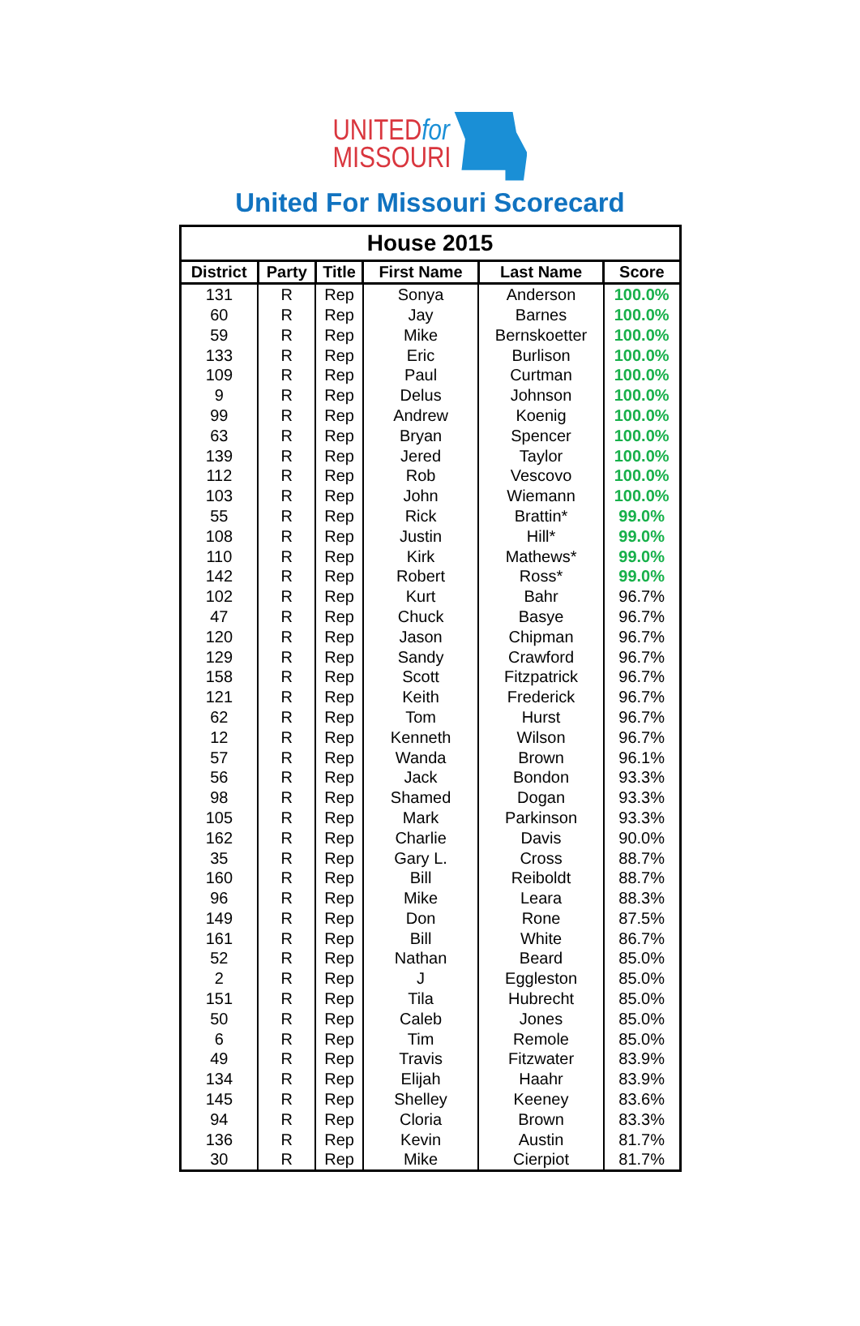UNITEDfor
MISSOURI
United For Missouri Scorecard
| House 2015 | | | | | |
| --- | --- | --- | --- | --- | --- |
| District | Party | Title | First Name | Last Name | Score |
| 131 | R | Rep | Sonya | Anderson | 100.0% |
| 60 | R | Rep | Jay | Barnes | 100.0% |
| 59 | R | Rep | Mike | Bernskoetter | 100.0% |
| 133 | R | Rep | Eric | Burlison | 100.0% |
| 109 | R | Rep | Paul | Curtman | 100.0% |
| 9 | R | Rep | Delus | Johnson | 100.0% |
| 99 | R | Rep | Andrew | Koenig | 100.0% |
| 63 | R | Rep | Bryan | Spencer | 100.0% |
| 139 | R | Rep | Jered | Taylor | 100.0% |
| 112 | R | Rep | Rob | Vescovo | 100.0% |
| 103 | R | Rep | John | Wiemann | 100.0% |
| 55 | R | Rep | Rick | Brattin* | 99.0% |
| 108 | R | Rep | Justin | Hill* | 99.0% |
| 110 | R | Rep | Kirk | Mathews* | 99.0% |
| 142 | R | Rep | Robert | Ross* | 99.0% |
| 102 | R | Rep | Kurt | Bahr | 96.7% |
| 47 | R | Rep | Chuck | Basye | 96.7% |
| 120 | R | Rep | Jason | Chipman | 96.7% |
| 129 | R | Rep | Sandy | Crawford | 96.7% |
| 158 | R | Rep | Scott | Fitzpatrick | 96.7% |
| 121 | R | Rep | Keith | Frederick | 96.7% |
| 62 | R | Rep | Tom | Hurst | 96.7% |
| 12 | R | Rep | Kenneth | Wilson | 96.7% |
| 57 | R | Rep | Wanda | Brown | 96.1% |
| 56 | R | Rep | Jack | Bondon | 93.3% |
| 98 | R | Rep | Shamed | Dogan | 93.3% |
| 105 | R | Rep | Mark | Parkinson | 93.3% |
| 162 | R | Rep | Charlie | Davis | 90.0% |
| 35 | R | Rep | Gary L. | Cross | 88.7% |
| 160 | R | Rep | Bill | Reiboldt | 88.7% |
| 96 | R | Rep | Mike | Leara | 88.3% |
| 149 | R | Rep | Don | Rone | 87.5% |
| 161 | R | Rep | Bill | White | 86.7% |
| 52 | R | Rep | Nathan | Beard | 85.0% |
| 2 | R | Rep | J | Eggleston | 85.0% |
| 151 | R | Rep | Tila | Hubrecht | 85.0% |
| 50 | R | Rep | Caleb | Jones | 85.0% |
| 6 | R | Rep | Tim | Remole | 85.0% |
| 49 | R | Rep | Travis | Fitzwater | 83.9% |
| 134 | R | Rep | Elijah | Haahr | 83.9% |
| 145 | R | Rep | Shelley | Keeney | 83.6% |
| 94 | R | Rep | Cloria | Brown | 83.3% |
| 136 | R | Rep | Kevin | Austin | 81.7% |
| 30 | R | Rep | Mike | Cierpiot | 81.7% |